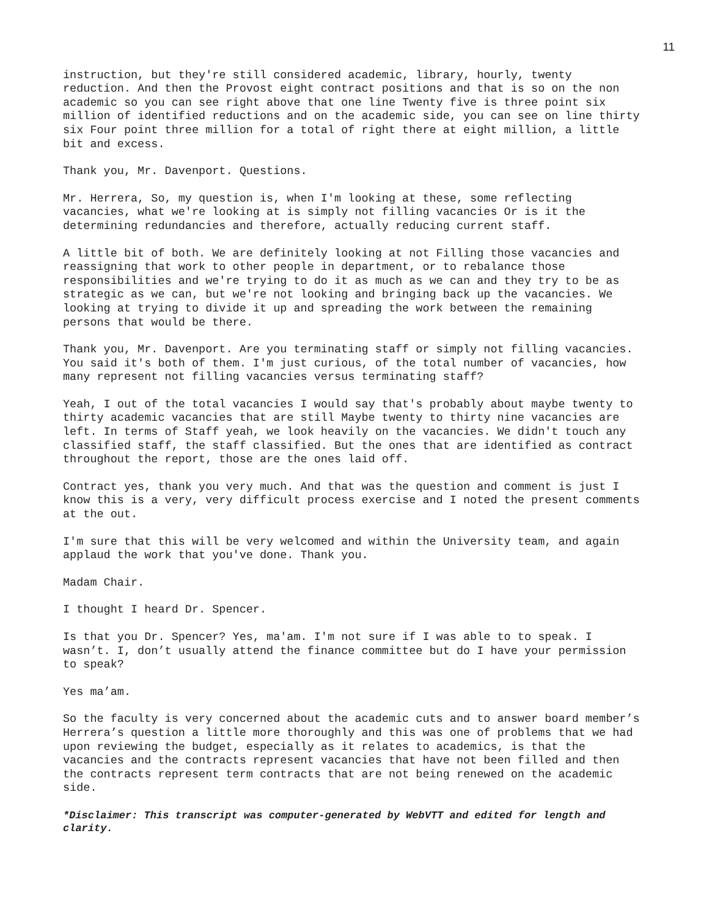11
instruction, but they're still considered academic, library, hourly, twenty reduction. And then the Provost eight contract positions and that is so on the non academic so you can see right above that one line Twenty five is three point six million of identified reductions and on the academic side, you can see on line thirty six Four point three million for a total of right there at eight million, a little bit and excess.
Thank you, Mr. Davenport. Questions.
Mr. Herrera, So, my question is, when I'm looking at these, some reflecting vacancies, what we're looking at is simply not filling vacancies Or is it the determining redundancies and therefore, actually reducing current staff.
A little bit of both. We are definitely looking at not Filling those vacancies and reassigning that work to other people in department, or to rebalance those responsibilities and we're trying to do it as much as we can and they try to be as strategic as we can, but we're not looking and bringing back up the vacancies. We looking at trying to divide it up and spreading the work between the remaining persons that would be there.
Thank you, Mr. Davenport. Are you terminating staff or simply not filling vacancies. You said it's both of them. I'm just curious, of the total number of vacancies, how many represent not filling vacancies versus terminating staff?
Yeah, I out of the total vacancies I would say that's probably about maybe twenty to thirty academic vacancies that are still Maybe twenty to thirty nine vacancies are left. In terms of Staff yeah, we look heavily on the vacancies. We didn't touch any classified staff, the staff classified. But the ones that are identified as contract throughout the report, those are the ones laid off.
Contract yes, thank you very much. And that was the question and comment is just I know this is a very, very difficult process exercise and I noted the present comments at the out.
I'm sure that this will be very welcomed and within the University team, and again applaud the work that you've done. Thank you.
Madam Chair.
I thought I heard Dr. Spencer.
Is that you Dr. Spencer? Yes, ma'am. I'm not sure if I was able to to speak. I wasn’t. I, don’t usually attend the finance committee but do I have your permission to speak?
Yes ma’am.
So the faculty is very concerned about the academic cuts and to answer board member’s Herrera’s question a little more thoroughly and this was one of problems that we had upon reviewing the budget, especially as it relates to academics, is that the vacancies and the contracts represent vacancies that have not been filled and then the contracts represent term contracts that are not being renewed on the academic side.
*Disclaimer: This transcript was computer-generated by WebVTT and edited for length and clarity.